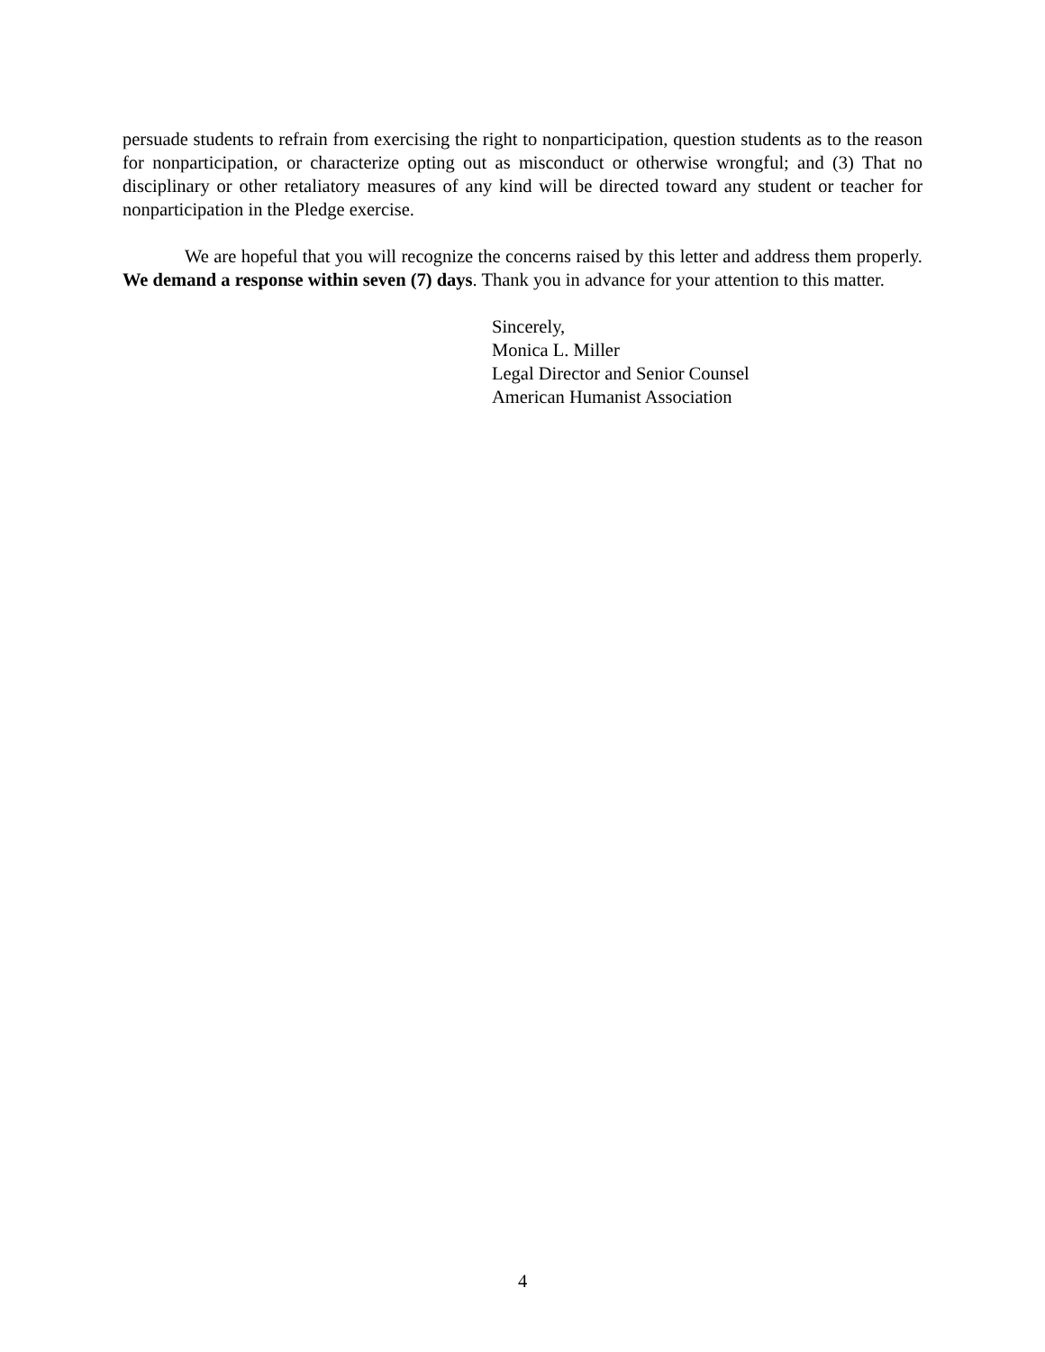persuade students to refrain from exercising the right to nonparticipation, question students as to the reason for nonparticipation, or characterize opting out as misconduct or otherwise wrongful; and (3) That no disciplinary or other retaliatory measures of any kind will be directed toward any student or teacher for nonparticipation in the Pledge exercise.
We are hopeful that you will recognize the concerns raised by this letter and address them properly. We demand a response within seven (7) days. Thank you in advance for your attention to this matter.
Sincerely,
Monica L. Miller
Legal Director and Senior Counsel
American Humanist Association
4